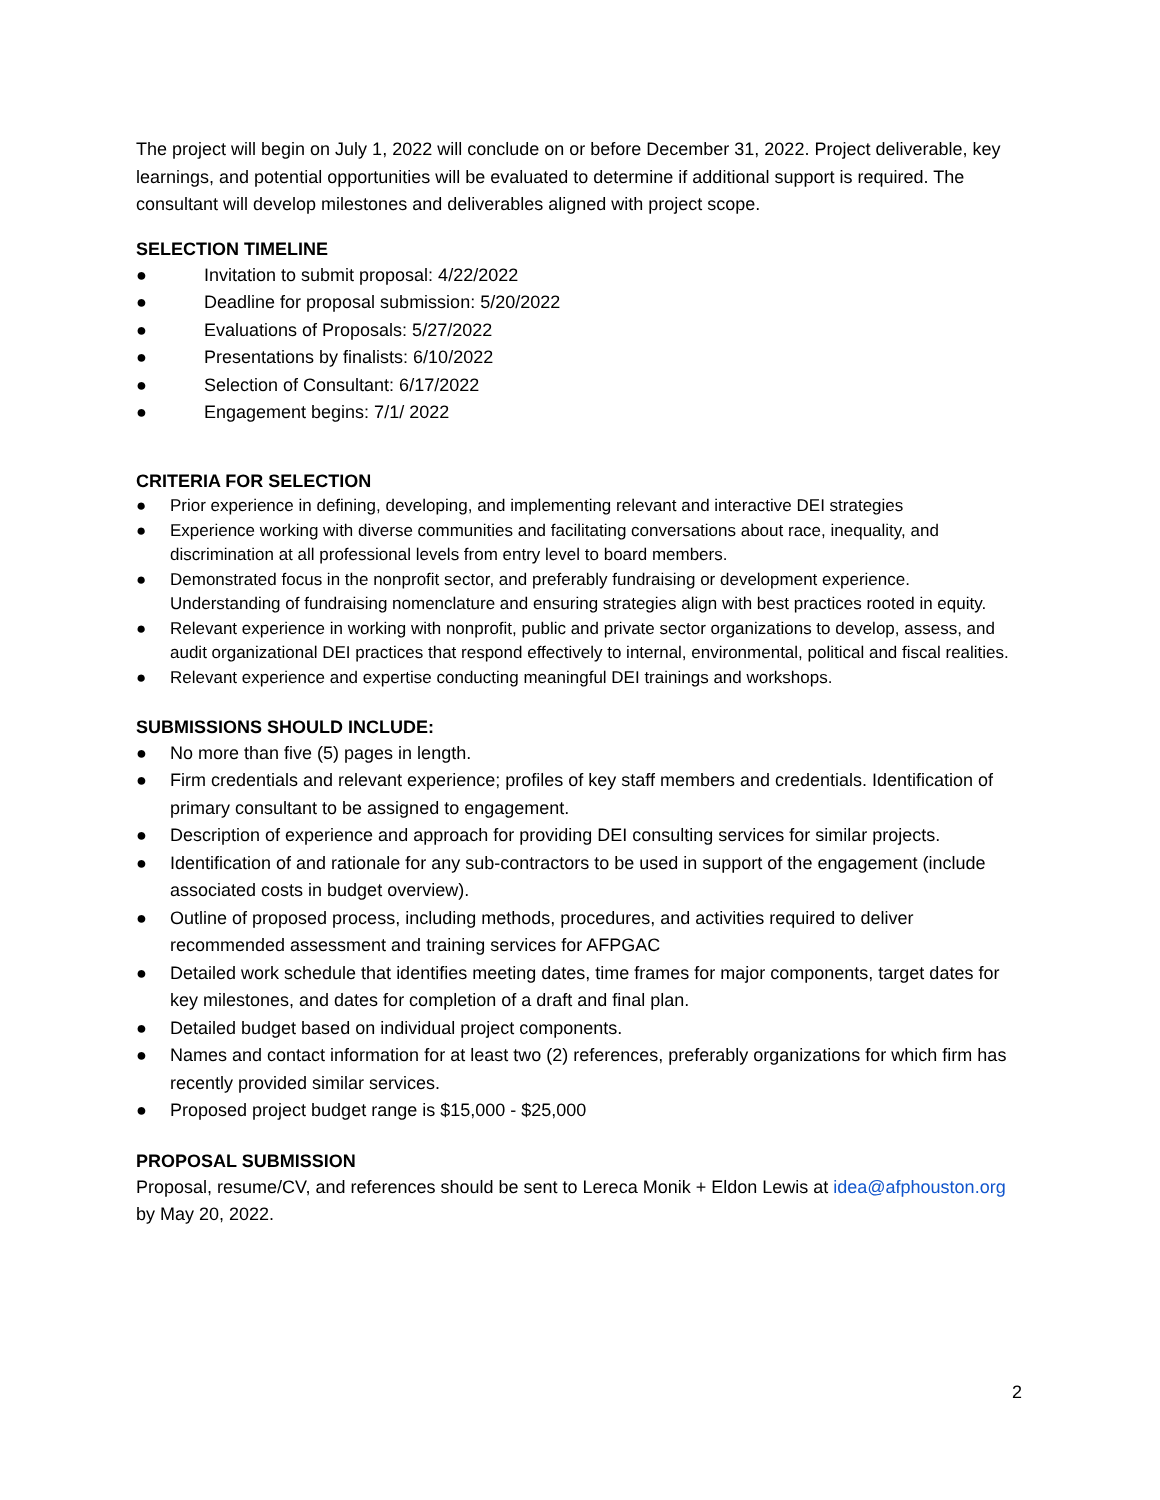The project will begin on July 1, 2022 will conclude on or before December 31, 2022. Project deliverable, key learnings, and potential opportunities will be evaluated to determine if additional support is required. The consultant will develop milestones and deliverables aligned with project scope.
SELECTION TIMELINE
● Invitation to submit proposal: 4/22/2022
● Deadline for proposal submission: 5/20/2022
● Evaluations of Proposals: 5/27/2022
● Presentations by finalists: 6/10/2022
● Selection of Consultant: 6/17/2022
● Engagement begins: 7/1/ 2022
CRITERIA FOR SELECTION
● Prior experience in defining, developing, and implementing relevant and interactive DEI strategies
● Experience working with diverse communities and facilitating conversations about race, inequality, and discrimination at all professional levels from entry level to board members.
● Demonstrated focus in the nonprofit sector, and preferably fundraising or development experience. Understanding of fundraising nomenclature and ensuring strategies align with best practices rooted in equity.
● Relevant experience in working with nonprofit, public and private sector organizations to develop, assess, and audit organizational DEI practices that respond effectively to internal, environmental, political and fiscal realities.
● Relevant experience and expertise conducting meaningful DEI trainings and workshops.
SUBMISSIONS SHOULD INCLUDE:
● No more than five (5) pages in length.
● Firm credentials and relevant experience; profiles of key staff members and credentials. Identification of primary consultant to be assigned to engagement.
● Description of experience and approach for providing DEI consulting services for similar projects.
● Identification of and rationale for any sub-contractors to be used in support of the engagement (include associated costs in budget overview).
● Outline of proposed process, including methods, procedures, and activities required to deliver recommended assessment and training services for AFPGAC
● Detailed work schedule that identifies meeting dates, time frames for major components, target dates for key milestones, and dates for completion of a draft and final plan.
● Detailed budget based on individual project components.
● Names and contact information for at least two (2) references, preferably organizations for which firm has recently provided similar services.
● Proposed project budget range is $15,000 - $25,000
PROPOSAL SUBMISSION
Proposal, resume/CV, and references should be sent to Lereca Monik + Eldon Lewis at idea@afphouston.org by May 20, 2022.
2